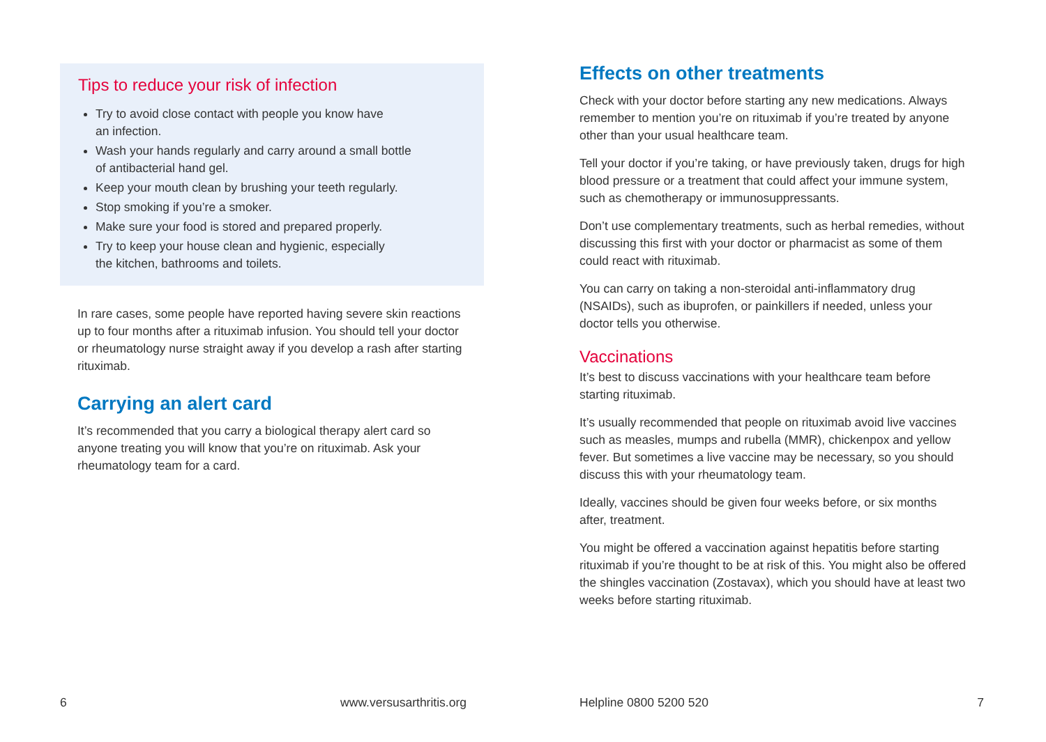Tips to reduce your risk of infection
Try to avoid close contact with people you know have
an infection.
Wash your hands regularly and carry around a small bottle
of antibacterial hand gel.
Keep your mouth clean by brushing your teeth regularly.
Stop smoking if you’re a smoker.
Make sure your food is stored and prepared properly.
Try to keep your house clean and hygienic, especially
the kitchen, bathrooms and toilets.
In rare cases, some people have reported having severe skin reactions up to four months after a rituximab infusion. You should tell your doctor or rheumatology nurse straight away if you develop a rash after starting rituximab.
Carrying an alert card
It’s recommended that you carry a biological therapy alert card so anyone treating you will know that you’re on rituximab. Ask your rheumatology team for a card.
6 www.versusarthritis.org
Effects on other treatments
Check with your doctor before starting any new medications. Always remember to mention you’re on rituximab if you’re treated by anyone other than your usual healthcare team.
Tell your doctor if you’re taking, or have previously taken, drugs for high blood pressure or a treatment that could affect your immune system, such as chemotherapy or immunosuppressants.
Don’t use complementary treatments, such as herbal remedies, without discussing this first with your doctor or pharmacist as some of them could react with rituximab.
You can carry on taking a non-steroidal anti-inflammatory drug (NSAIDs), such as ibuprofen, or painkillers if needed, unless your doctor tells you otherwise.
Vaccinations
It’s best to discuss vaccinations with your healthcare team before starting rituximab.
It’s usually recommended that people on rituximab avoid live vaccines such as measles, mumps and rubella (MMR), chickenpox and yellow fever. But sometimes a live vaccine may be necessary, so you should discuss this with your rheumatology team.
Ideally, vaccines should be given four weeks before, or six months after, treatment.
You might be offered a vaccination against hepatitis before starting rituximab if you’re thought to be at risk of this. You might also be offered the shingles vaccination (Zostavax), which you should have at least two weeks before starting rituximab.
Helpline 0800 5200 520 7